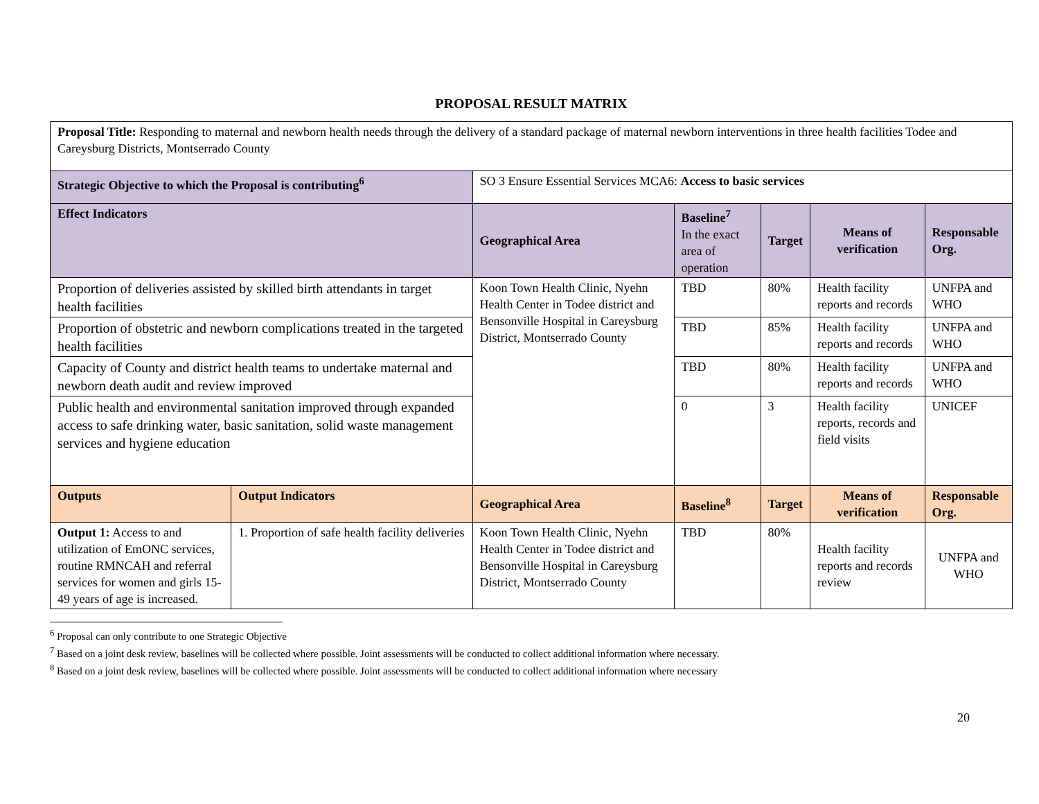PROPOSAL RESULT MATRIX
| Proposal Title: Responding to maternal and newborn health needs through the delivery of a standard package of maternal newborn interventions in three health facilities Todee and Careysburg Districts, Montserrado County | | | | | | |
| Strategic Objective to which the Proposal is contributing<sup>6</sup> | | SO 3 Ensure Essential Services MCA6: Access to basic services | | | | |
| Effect Indicators | | Geographical Area | Baseline<sup>7</sup> In the exact area of operation | Target | Means of verification | Responsable Org. |
| Proportion of deliveries assisted by skilled birth attendants in target health facilities | | Koon Town Health Clinic, Nyehn Health Center in Todee district and Bensonville Hospital in Careysburg District, Montserrado County | TBD | 80% | Health facility reports and records | UNFPA and WHO |
| Proportion of obstetric and newborn complications treated in the targeted health facilities | | | TBD | 85% | Health facility reports and records | UNFPA and WHO |
| Capacity of County and district health teams to undertake maternal and newborn death audit and review improved | | | TBD | 80% | Health facility reports and records | UNFPA and WHO |
| Public health and environmental sanitation improved through expanded access to safe drinking water, basic sanitation, solid waste management services and hygiene education | | | 0 | 3 | Health facility reports, records and field visits | UNICEF |
| Outputs | Output Indicators | Geographical Area | Baseline<sup>8</sup> | Target | Means of verification | Responsable Org. |
| Output 1: Access to and utilization of EmONC services, routine RMNCAH and referral services for women and girls 15-49 years of age is increased. | 1. Proportion of safe health facility deliveries | Koon Town Health Clinic, Nyehn Health Center in Todee district and Bensonville Hospital in Careysburg District, Montserrado County | TBD | 80% | Health facility reports and records review | UNFPA and WHO |
<sup>6</sup> Proposal can only contribute to one Strategic Objective
<sup>7</sup> Based on a joint desk review, baselines will be collected where possible. Joint assessments will be conducted to collect additional information where necessary.
<sup>8</sup> Based on a joint desk review, baselines will be collected where possible. Joint assessments will be conducted to collect additional information where necessary
20